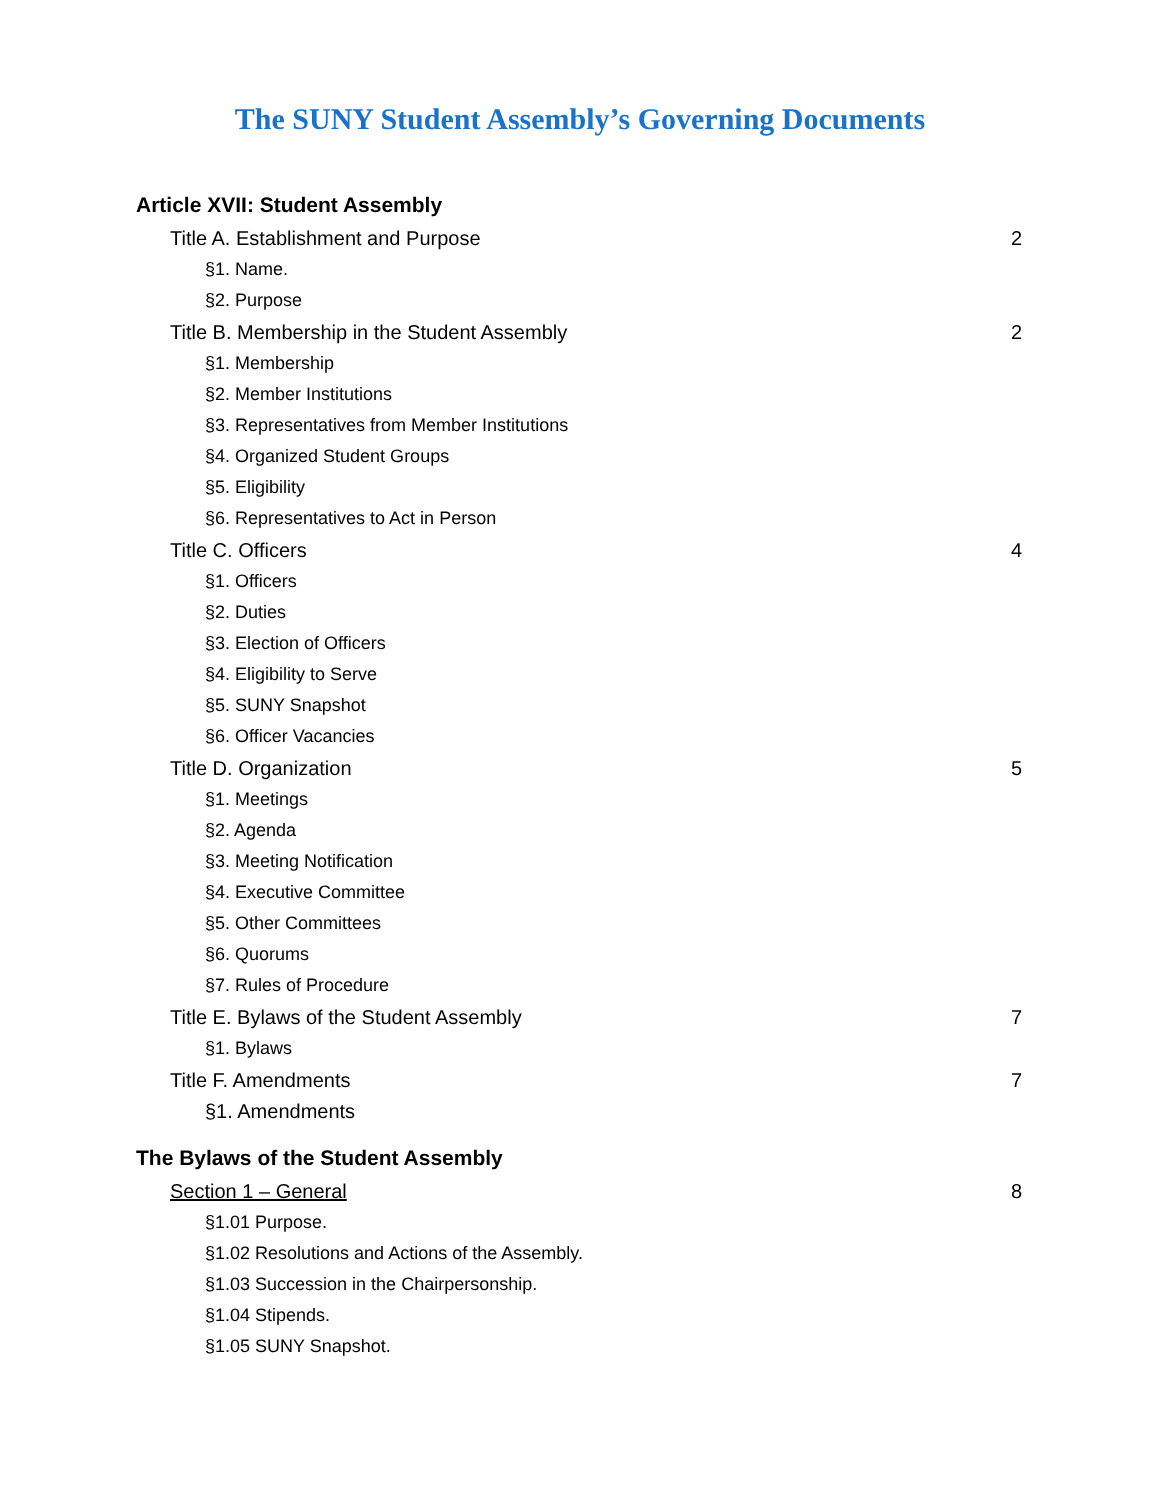The SUNY Student Assembly’s Governing Documents
Article XVII: Student Assembly
Title A. Establishment and Purpose 2
§1. Name.
§2. Purpose
Title B. Membership in the Student Assembly 2
§1. Membership
§2. Member Institutions
§3. Representatives from Member Institutions
§4. Organized Student Groups
§5. Eligibility
§6. Representatives to Act in Person
Title C. Officers 4
§1. Officers
§2. Duties
§3. Election of Officers
§4. Eligibility to Serve
§5. SUNY Snapshot
§6. Officer Vacancies
Title D. Organization 5
§1. Meetings
§2. Agenda
§3. Meeting Notification
§4. Executive Committee
§5. Other Committees
§6. Quorums
§7. Rules of Procedure
Title E. Bylaws of the Student Assembly 7
§1. Bylaws
Title F. Amendments 7
§1. Amendments
The Bylaws of the Student Assembly
Section 1 – General 8
§1.01 Purpose.
§1.02 Resolutions and Actions of the Assembly.
§1.03 Succession in the Chairpersonship.
§1.04 Stipends.
§1.05 SUNY Snapshot.